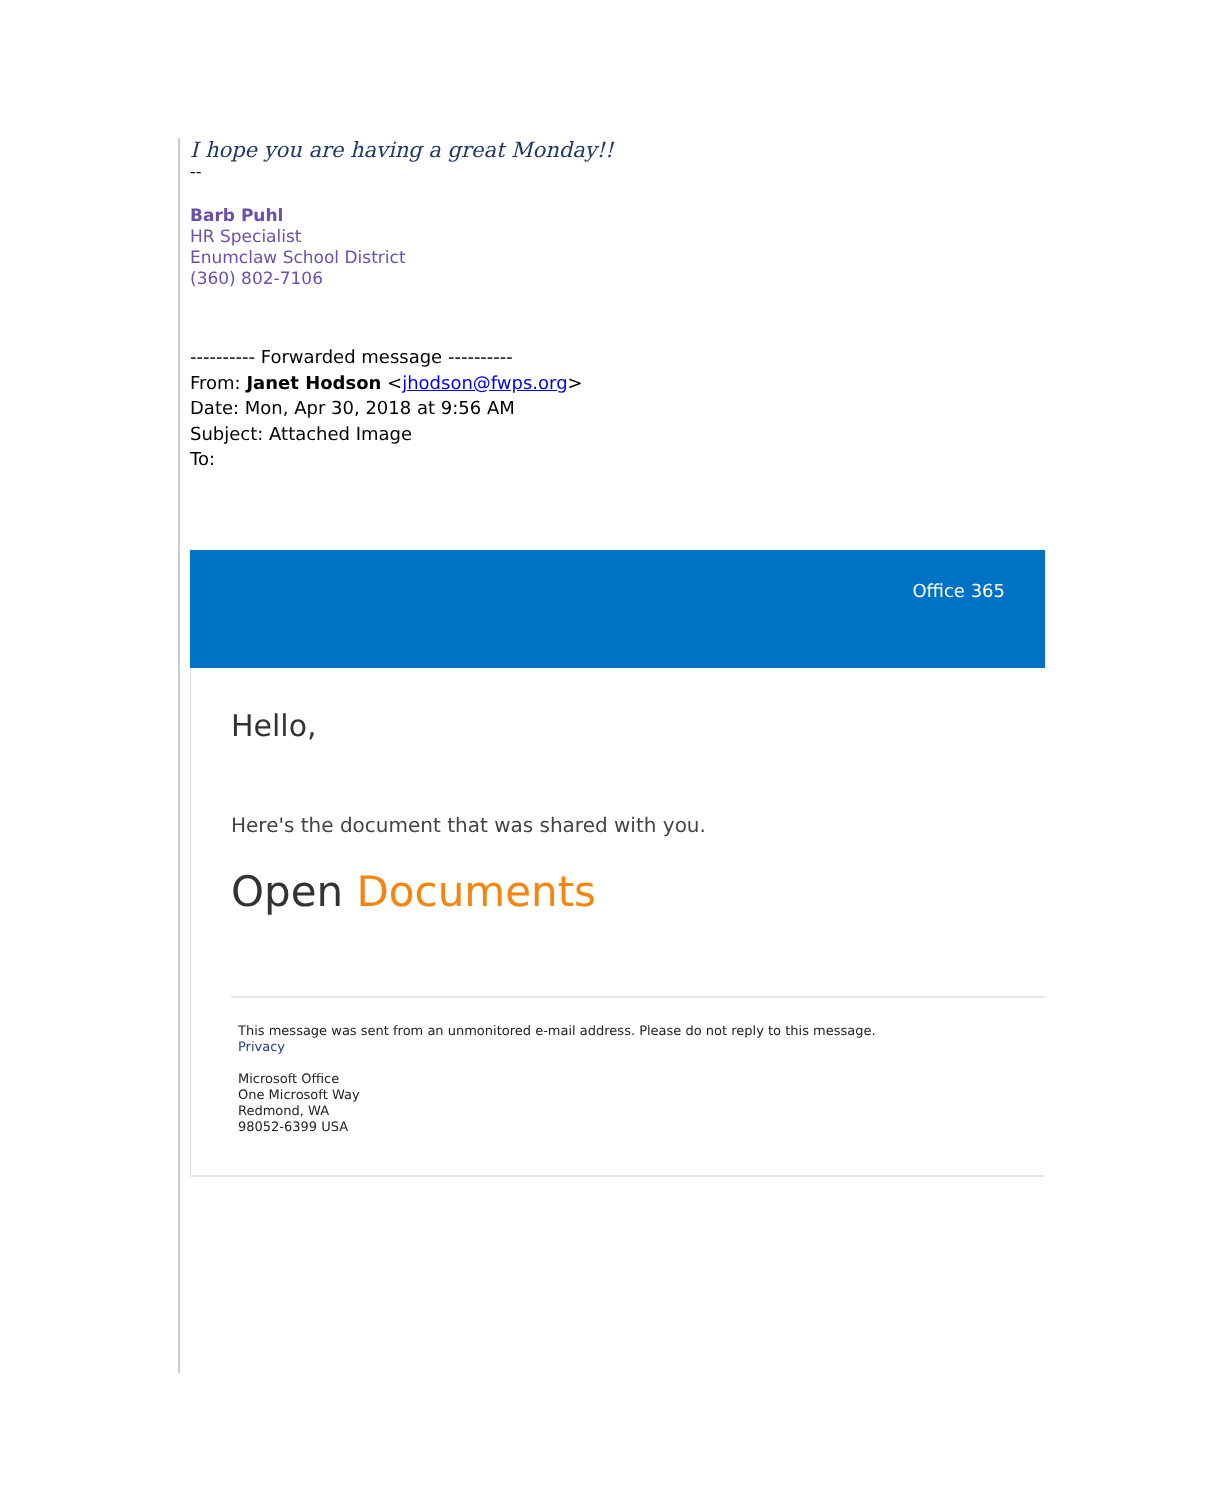I hope you are having a great Monday!!
--
Barb Puhl
HR Specialist
Enumclaw School District
(360) 802-7106
---------- Forwarded message ----------
From: Janet Hodson <jhodson@fwps.org>
Date: Mon, Apr 30, 2018 at 9:56 AM
Subject: Attached Image
To:
Office 365
Hello,
Here's the document that was shared with you.
Open Documents
This message was sent from an unmonitored e-mail address. Please do not reply to this message.
Privacy
Microsoft Office
One Microsoft Way
Redmond, WA
98052-6399 USA